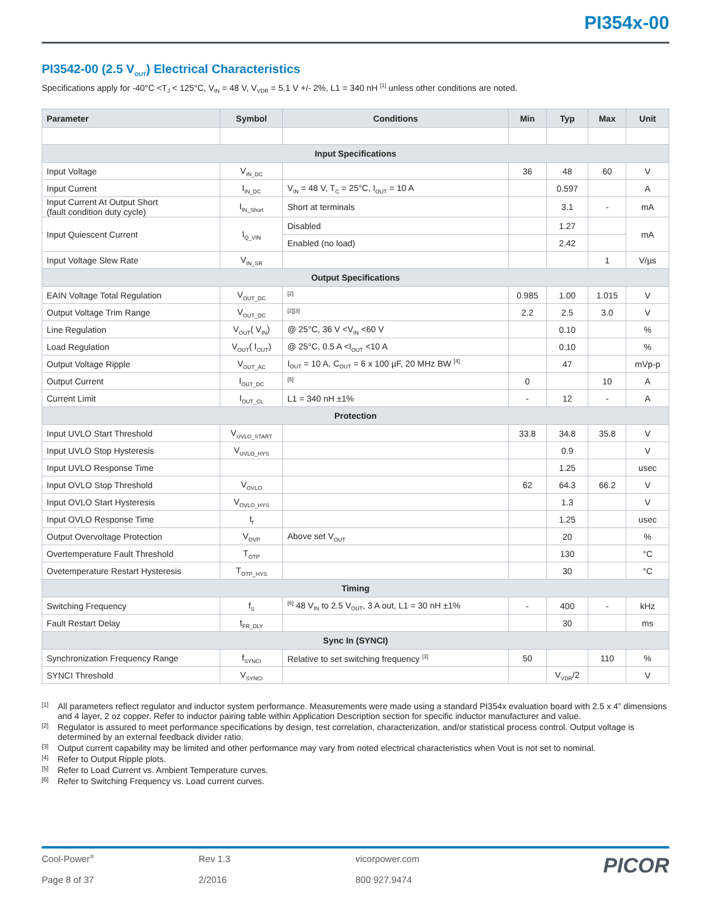PI354x-00
PI3542-00 (2.5 V<sub>OUT</sub>) Electrical Characteristics
Specifications apply for -40°C <T<sub>J</sub> < 125°C, V<sub>IN</sub> = 48 V, V<sub>VDR</sub> = 5.1 V +/- 2%, L1 = 340 nH <sup>[1]</sup> unless other conditions are noted.
| Parameter | Symbol | Conditions | Min | Typ | Max | Unit |
| --- | --- | --- | --- | --- | --- | --- |
| Input Specifications | | | | | | |
| Input Voltage | V<sub>IN_DC</sub> | | 36 | 48 | 60 | V |
| Input Current | I<sub>IN_DC</sub> | V<sub>IN</sub> = 48 V, T<sub>C</sub> = 25°C, I<sub>OUT</sub> = 10 A | | 0.597 | | A |
| Input Current At Output Short (fault condition duty cycle) | I<sub>IN_Short</sub> | Short at terminals | | 3.1 | - | mA |
| Input Quiescent Current | I<sub>Q_VIN</sub> | Disabled | | 1.27 | | mA |
| | | Enabled (no load) | | 2.42 | | |
| Input Voltage Slew Rate | V<sub>IN_SR</sub> | | | | 1 | V/µs |
| Output Specifications | | | | | | |
| EAIN Voltage Total Regulation | V<sub>OUT_DC</sub> | <sup>[2]</sup> | 0.985 | 1.00 | 1.015 | V |
| Output Voltage Trim Range | V<sub>OUT_DC</sub> | <sup>[2][3]</sup> | 2.2 | 2.5 | 3.0 | V |
| Line Regulation | V<sub>OUT</sub>( V<sub>IN</sub>) | @ 25°C, 36 V <V<sub>IN</sub> <60 V | | 0.10 | | % |
| Load Regulation | V<sub>OUT</sub>( I<sub>OUT</sub>) | @ 25°C, 0.5 A <I<sub>OUT</sub> <10 A | | 0.10 | | % |
| Output Voltage Ripple | V<sub>OUT_AC</sub> | I<sub>OUT</sub> = 10 A, C<sub>OUT</sub> = 6 x 100 µF, 20 MHz BW <sup>[4]</sup> | | 47 | | mVp-p |
| Output Current | I<sub>OUT_DC</sub> | <sup>[5]</sup> | 0 | | 10 | A |
| Current Limit | I<sub>OUT_CL</sub> | L1 = 340 nH ±1% | - | 12 | - | A |
| Protection | | | | | | |
| Input UVLO Start Threshold | V<sub>UVLO_START</sub> | | 33.8 | 34.8 | 35.8 | V |
| Input UVLO Stop Hysteresis | V<sub>UVLO_HYS</sub> | | | 0.9 | | V |
| Input UVLO Response Time | | | | 1.25 | | usec |
| Input OVLO Stop Threshold | V<sub>OVLO</sub> | | 62 | 64.3 | 66.2 | V |
| Input OVLO Start Hysteresis | V<sub>OVLO_HYS</sub> | | | 1.3 | | V |
| Input OVLO Response Time | t<sub>f</sub> | | | 1.25 | | usec |
| Output Overvoltage Protection | V<sub>OVP</sub> | Above set V<sub>OUT</sub> | | 20 | | % |
| Overtemperature Fault Threshold | T<sub>OTP</sub> | | | 130 | | °C |
| Ovetemperature Restart Hysteresis | T<sub>OTP_HYS</sub> | | | 30 | | °C |
| Timing | | | | | | |
| Switching Frequency | f<sub>S</sub> | <sup>[6]</sup> 48 V<sub>IN</sub> to 2.5 V<sub>OUT</sub>, 3 A out, L1 = 30 nH ±1% | - | 400 | - | kHz |
| Fault Restart Delay | t<sub>FR_DLY</sub> | | | 30 | | ms |
| Sync In (SYNCI) | | | | | | |
| Synchronization Frequency Range | f<sub>SYNCI</sub> | Relative to set switching frequency <sup>[3]</sup> | 50 | | 110 | % |
| SYNCI Threshold | V<sub>SYNCI</sub> | | | V<sub>VDR</sub>/2 | | V |
[1] All parameters reflect regulator and inductor system performance. Measurements were made using a standard PI354x evaluation board with 2.5 x 4” dimensions and 4 layer, 2 oz copper. Refer to inductor pairing table within Application Description section for specific inductor manufacturer and value.
[2] Regulator is assured to meet performance specifications by design, test correlation, characterization, and/or statistical process control. Output voltage is determined by an external feedback divider ratio.
[3] Output current capability may be limited and other performance may vary from noted electrical characteristics when Vout is not set to nominal.
[4] Refer to Output Ripple plots.
[5] Refer to Load Current vs. Ambient Temperature curves.
[6] Refer to Switching Frequency vs. Load current curves.
Cool-Power<sup>®</sup>
Page 8 of 37
Rev 1.3
2/2016
vicorpower.com
800 927.9474
PICOR